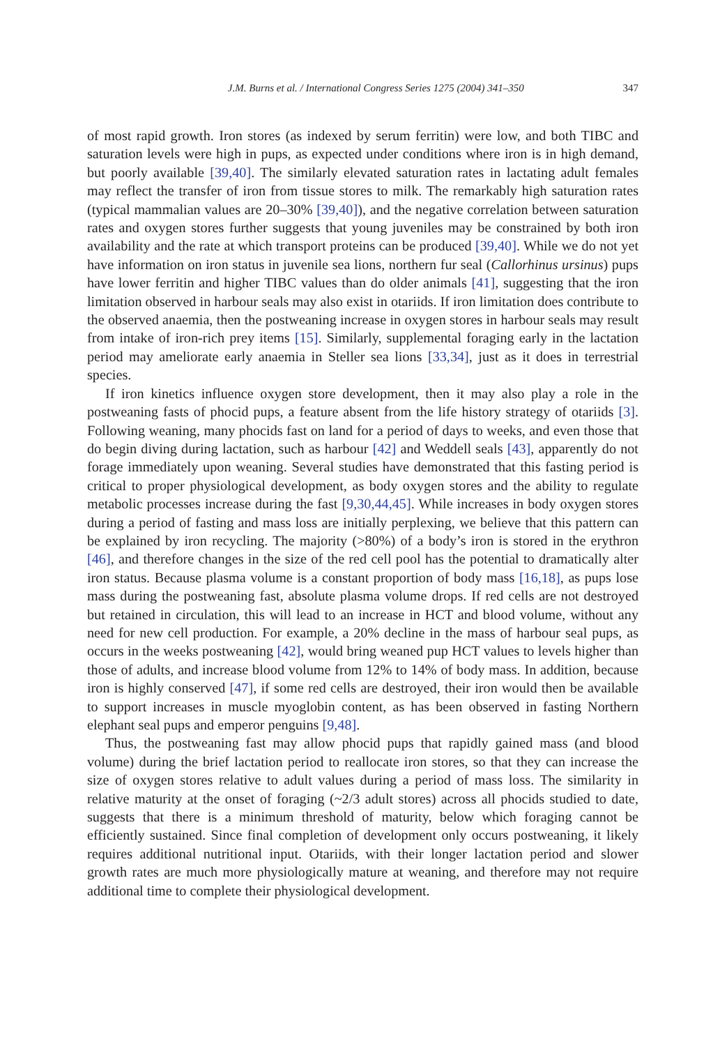J.M. Burns et al. / International Congress Series 1275 (2004) 341–350 347
of most rapid growth. Iron stores (as indexed by serum ferritin) were low, and both TIBC and saturation levels were high in pups, as expected under conditions where iron is in high demand, but poorly available [39,40]. The similarly elevated saturation rates in lactating adult females may reflect the transfer of iron from tissue stores to milk. The remarkably high saturation rates (typical mammalian values are 20–30% [39,40]), and the negative correlation between saturation rates and oxygen stores further suggests that young juveniles may be constrained by both iron availability and the rate at which transport proteins can be produced [39,40]. While we do not yet have information on iron status in juvenile sea lions, northern fur seal (Callorhinus ursinus) pups have lower ferritin and higher TIBC values than do older animals [41], suggesting that the iron limitation observed in harbour seals may also exist in otariids. If iron limitation does contribute to the observed anaemia, then the postweaning increase in oxygen stores in harbour seals may result from intake of iron-rich prey items [15]. Similarly, supplemental foraging early in the lactation period may ameliorate early anaemia in Steller sea lions [33,34], just as it does in terrestrial species.
If iron kinetics influence oxygen store development, then it may also play a role in the postweaning fasts of phocid pups, a feature absent from the life history strategy of otariids [3]. Following weaning, many phocids fast on land for a period of days to weeks, and even those that do begin diving during lactation, such as harbour [42] and Weddell seals [43], apparently do not forage immediately upon weaning. Several studies have demonstrated that this fasting period is critical to proper physiological development, as body oxygen stores and the ability to regulate metabolic processes increase during the fast [9,30,44,45]. While increases in body oxygen stores during a period of fasting and mass loss are initially perplexing, we believe that this pattern can be explained by iron recycling. The majority (>80%) of a body’s iron is stored in the erythron [46], and therefore changes in the size of the red cell pool has the potential to dramatically alter iron status. Because plasma volume is a constant proportion of body mass [16,18], as pups lose mass during the postweaning fast, absolute plasma volume drops. If red cells are not destroyed but retained in circulation, this will lead to an increase in HCT and blood volume, without any need for new cell production. For example, a 20% decline in the mass of harbour seal pups, as occurs in the weeks postweaning [42], would bring weaned pup HCT values to levels higher than those of adults, and increase blood volume from 12% to 14% of body mass. In addition, because iron is highly conserved [47], if some red cells are destroyed, their iron would then be available to support increases in muscle myoglobin content, as has been observed in fasting Northern elephant seal pups and emperor penguins [9,48].
Thus, the postweaning fast may allow phocid pups that rapidly gained mass (and blood volume) during the brief lactation period to reallocate iron stores, so that they can increase the size of oxygen stores relative to adult values during a period of mass loss. The similarity in relative maturity at the onset of foraging (~2/3 adult stores) across all phocids studied to date, suggests that there is a minimum threshold of maturity, below which foraging cannot be efficiently sustained. Since final completion of development only occurs postweaning, it likely requires additional nutritional input. Otariids, with their longer lactation period and slower growth rates are much more physiologically mature at weaning, and therefore may not require additional time to complete their physiological development.